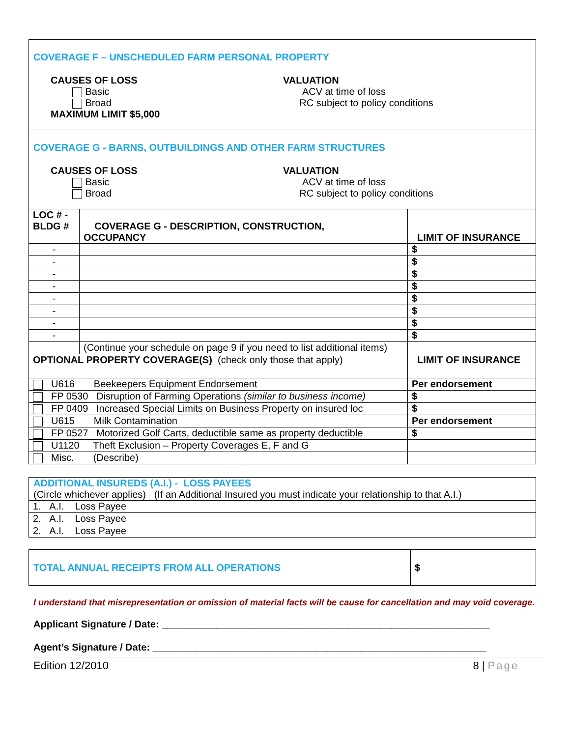COVERAGE F – UNSCHEDULED FARM PERSONAL PROPERTY
CAUSES OF LOSS
Basic
Broad
MAXIMUM LIMIT $5,000
VALUATION
ACV at time of loss
RC subject to policy conditions
COVERAGE G - BARNS, OUTBUILDINGS AND OTHER FARM STRUCTURES
CAUSES OF LOSS
Basic
Broad
VALUATION
ACV at time of loss
RC subject to policy conditions
| LOC # - BLDG # | COVERAGE G - DESCRIPTION, CONSTRUCTION, OCCUPANCY | LIMIT OF INSURANCE |
| --- | --- | --- |
| - | | $ |
| - | | $ |
| - | | $ |
| - | | $ |
| - | | $ |
| - | | $ |
| - | | $ |
| - | | $ |
| | (Continue your schedule on page 9 if you need to list additional items) | |
| OPTIONAL PROPERTY COVERAGE(S) (check only those that apply) | | LIMIT OF INSURANCE |
| U616 Beekeepers Equipment Endorsement | | Per endorsement |
| FP 0530 Disruption of Farming Operations (similar to business income) | | $ |
| FP 0409 Increased Special Limits on Business Property on insured loc | | $ |
| U615 Milk Contamination | | Per endorsement |
| FP 0527 Motorized Golf Carts, deductible same as property deductible | | $ |
| U1120 Theft Exclusion – Property Coverages E, F and G | | |
| Misc. (Describe) | | |
| ADDITIONAL INSUREDS (A.I.) - LOSS PAYEES (Circle whichever applies) (If an Additional Insured you must indicate your relationship to that A.I.) |
| 1. A.I. Loss Payee |
| 2. A.I. Loss Payee |
| 2. A.I. Loss Payee |
| TOTAL ANNUAL RECEIPTS FROM ALL OPERATIONS | $ |
I understand that misrepresentation or omission of material facts will be cause for cancellation and may void coverage.
Applicant Signature / Date: ____________________________________________________________
Agent’s Signature / Date: _____________________________________________________________
Edition 12/2010 8 | Page